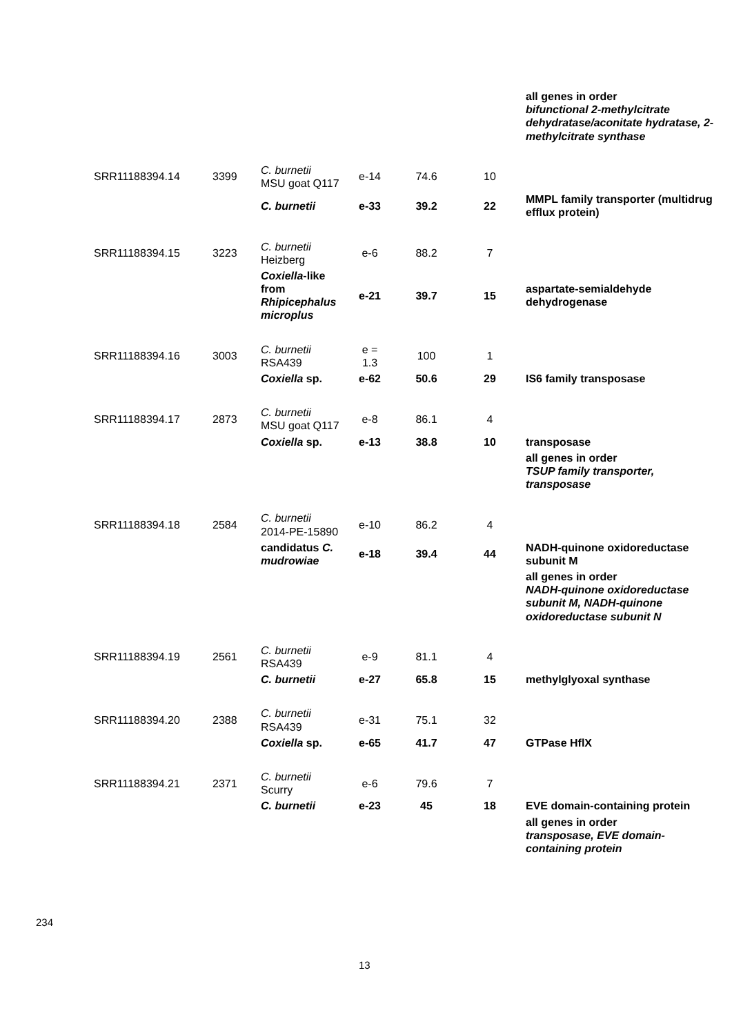| | | | | | | all genes in order bifunctional 2-methylcitrate dehydratase/aconitate hydratase, 2-methylcitrate synthase |
| SRR11188394.14 | 3399 | C. burnetii MSU goat Q117 | e-14 | 74.6 | 10 | |
| | | C. burnetii | e-33 | 39.2 | 22 | MMPL family transporter (multidrug efflux protein) |
| SRR11188394.15 | 3223 | C. burnetii Heizberg | e-6 | 88.2 | 7 | |
| | | Coxiella -like from Rhipicephalus microplus | e-21 | 39.7 | 15 | aspartate-semialdehyde dehydrogenase |
| SRR11188394.16 | 3003 | C. burnetii RSA439 | e = 1.3 | 100 | 1 | |
| | | Coxiella sp. | e-62 | 50.6 | 29 | IS6 family transposase |
| SRR11188394.17 | 2873 | C. burnetii MSU goat Q117 | e-8 | 86.1 | 4 | |
| | | Coxiella sp. | e-13 | 38.8 | 10 | transposase |
| | | | | | | all genes in order TSUP family transporter, transposase |
| SRR11188394.18 | 2584 | C. burnetii 2014-PE-15890 | e-10 | 86.2 | 4 | |
| | | candidatus C. mudrowiae | e-18 | 39.4 | 44 | NADH-quinone oxidoreductase subunit M |
| | | | | | | all genes in order NADH-quinone oxidoreductase subunit M, NADH-quinone oxidoreductase subunit N |
| SRR11188394.19 | 2561 | C. burnetii RSA439 | e-9 | 81.1 | 4 | |
| | | C. burnetii | e-27 | 65.8 | 15 | methylglyoxal synthase |
| SRR11188394.20 | 2388 | C. burnetii RSA439 | e-31 | 75.1 | 32 | |
| | | Coxiella sp. | e-65 | 41.7 | 47 | GTPase HflX |
| SRR11188394.21 | 2371 | C. burnetii Scurry | e-6 | 79.6 | 7 | |
| | | C. burnetii | e-23 | 45 | 18 | EVE domain-containing protein |
| | | | | | | all genes in order transposase, EVE domain-containing protein |
234
13